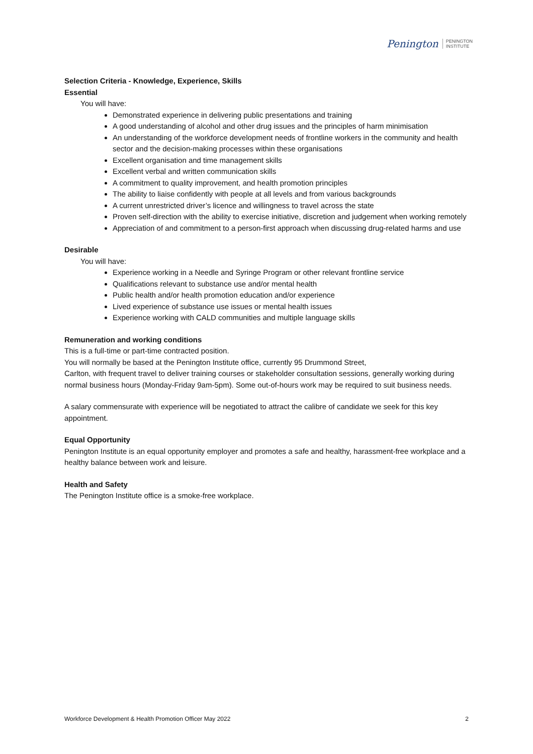Penington PENINGTON
INSTITUTE
Selection Criteria - Knowledge, Experience, Skills
Essential
You will have:
Demonstrated experience in delivering public presentations and training
A good understanding of alcohol and other drug issues and the principles of harm minimisation
An understanding of the workforce development needs of frontline workers in the community and health sector and the decision-making processes within these organisations
Excellent organisation and time management skills
Excellent verbal and written communication skills
A commitment to quality improvement, and health promotion principles
The ability to liaise confidently with people at all levels and from various backgrounds
A current unrestricted driver’s licence and willingness to travel across the state
Proven self-direction with the ability to exercise initiative, discretion and judgement when working remotely
Appreciation of and commitment to a person-first approach when discussing drug-related harms and use
Desirable
You will have:
Experience working in a Needle and Syringe Program or other relevant frontline service
Qualifications relevant to substance use and/or mental health
Public health and/or health promotion education and/or experience
Lived experience of substance use issues or mental health issues
Experience working with CALD communities and multiple language skills
Remuneration and working conditions
This is a full-time or part-time contracted position.
You will normally be based at the Penington Institute office, currently 95 Drummond Street,
Carlton, with frequent travel to deliver training courses or stakeholder consultation sessions, generally working during normal business hours (Monday-Friday 9am-5pm). Some out-of-hours work may be required to suit business needs.
A salary commensurate with experience will be negotiated to attract the calibre of candidate we seek for this key appointment.
Equal Opportunity
Penington Institute is an equal opportunity employer and promotes a safe and healthy, harassment-free workplace and a healthy balance between work and leisure.
Health and Safety
The Penington Institute office is a smoke-free workplace.
Workforce Development & Health Promotion Officer May 2022 2